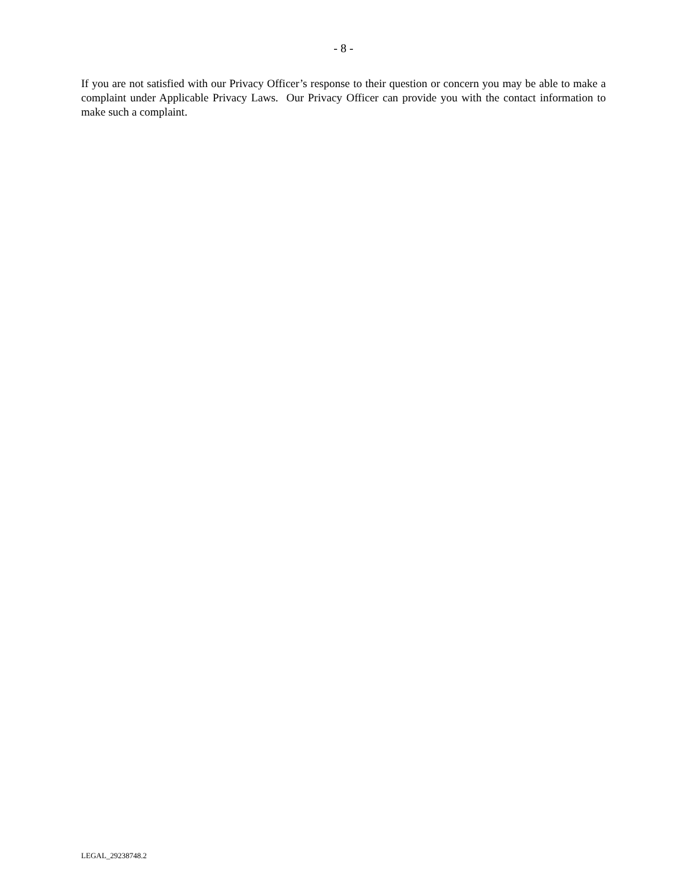- 8 -
If you are not satisfied with our Privacy Officer’s response to their question or concern you may be able to make a complaint under Applicable Privacy Laws. Our Privacy Officer can provide you with the contact information to make such a complaint.
LEGAL_29238748.2